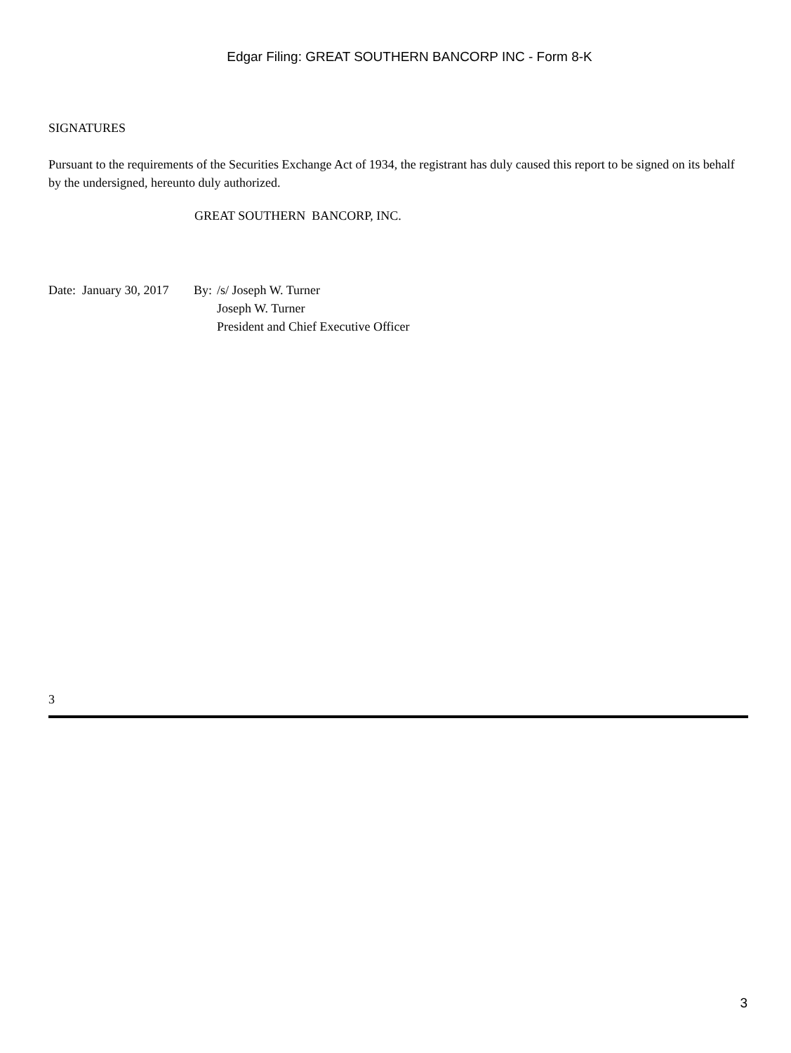Edgar Filing: GREAT SOUTHERN BANCORP INC - Form 8-K
SIGNATURES
Pursuant to the requirements of the Securities Exchange Act of 1934, the registrant has duly caused this report to be signed on its behalf by the undersigned, hereunto duly authorized.
GREAT SOUTHERN BANCORP, INC.
| Date: January 30, 2017 | By: | /s/ Joseph W. Turner |
| | | Joseph W. Turner |
| | | President and Chief Executive Officer |
3
3